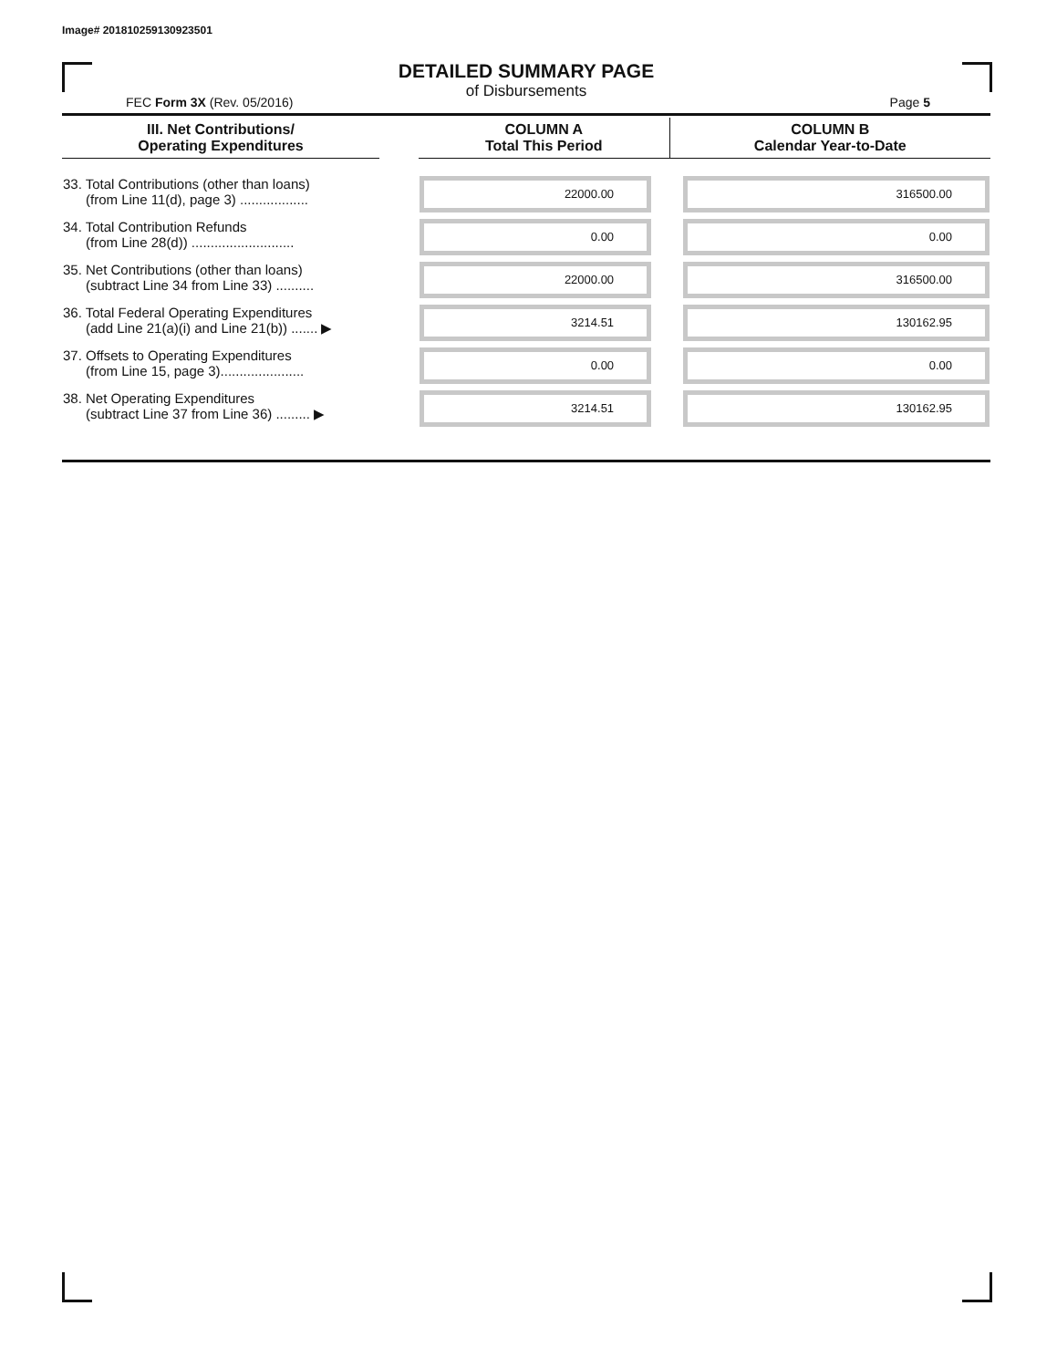Image# 201810259130923501
DETAILED SUMMARY PAGE
of Disbursements
FEC Form 3X (Rev. 05/2016) Page 5
| III. Net Contributions/ Operating Expenditures | | COLUMN A Total This Period | COLUMN B Calendar Year-to-Date |
| --- | --- | --- | --- |
| 33. Total Contributions (other than loans) (from Line 11(d), page 3) .................. | | 22000.00 | 316500.00 |
| 34. Total Contribution Refunds (from Line 28(d)) ........................... | | 0.00 | 0.00 |
| 35. Net Contributions (other than loans) (subtract Line 34 from Line 33) .......... | | 22000.00 | 316500.00 |
| 36. Total Federal Operating Expenditures (add Line 21(a)(i) and Line 21(b)) ....... ▶ | | 3214.51 | 130162.95 |
| 37. Offsets to Operating Expenditures (from Line 15, page 3)...................... | | 0.00 | 0.00 |
| 38. Net Operating Expenditures (subtract Line 37 from Line 36) ......... ▶ | | 3214.51 | 130162.95 |